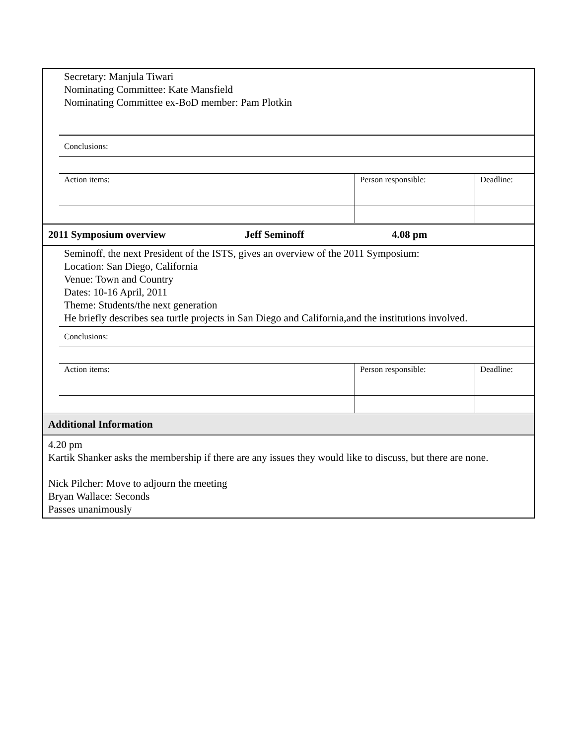Secretary: Manjula Tiwari
Nominating Committee: Kate Mansfield
Nominating Committee ex-BoD member: Pam Plotkin
| Conclusions: | | |
| Action items: | Person responsible: | Deadline: |
2011 Symposium overview Jeff Seminoff 4.08 pm
Seminoff, the next President of the ISTS, gives an overview of the 2011 Symposium:
Location: San Diego, California
Venue: Town and Country
Dates: 10-16 April, 2011
Theme: Students/the next generation
He briefly describes sea turtle projects in San Diego and California,and the institutions involved.
| Conclusions: | | |
| Action items: | Person responsible: | Deadline: |
Additional Information
4.20 pm
Kartik Shanker asks the membership if there are any issues they would like to discuss, but there are none.
Nick Pilcher: Move to adjourn the meeting
Bryan Wallace: Seconds
Passes unanimously